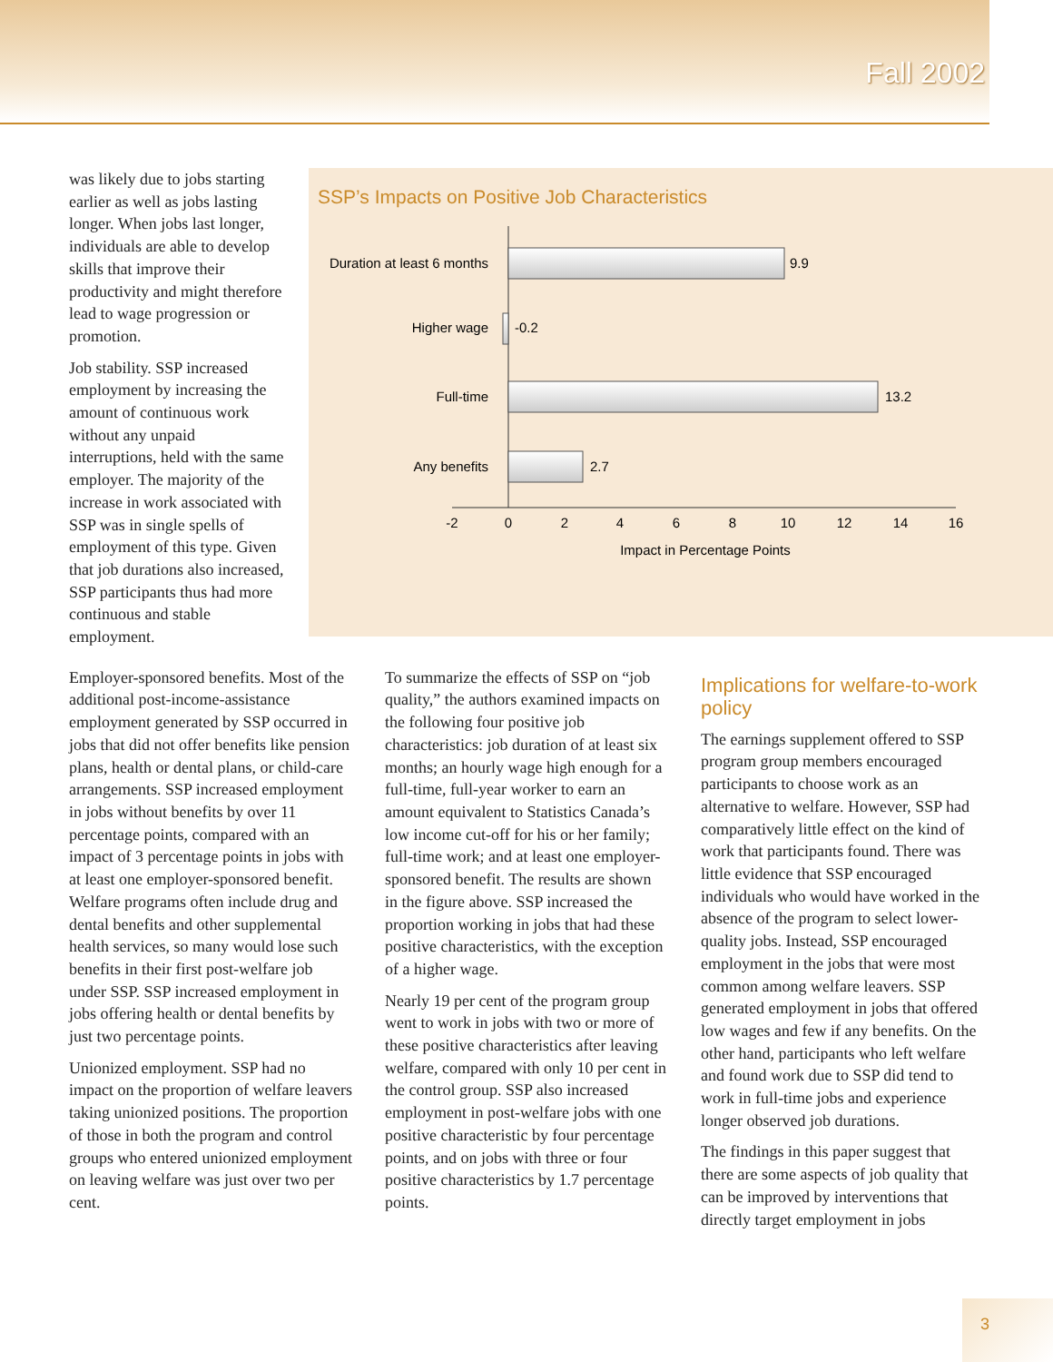Fall 2002
was likely due to jobs starting earlier as well as jobs lasting longer. When jobs last longer, individuals are able to develop skills that improve their productivity and might therefore lead to wage progression or promotion.
Job stability. SSP increased employment by increasing the amount of continuous work without any unpaid interruptions, held with the same employer. The majority of the increase in work associated with SSP was in single spells of employment of this type. Given that job durations also increased, SSP participants thus had more continuous and stable employment.
SSP’s Impacts on Positive Job Characteristics
Duration at least 6 months
9.9
Higher wage
-0.2
Full-time
13.2
Any benefits
2.7
-2
0
2
4
6
8
10
12
14
16
Impact in Percentage Points
Employer-sponsored benefits. Most of the additional post-income-assistance employment generated by SSP occurred in jobs that did not offer benefits like pension plans, health or dental plans, or child-care arrangements. SSP increased employment in jobs without benefits by over 11 percentage points, compared with an impact of 3 percentage points in jobs with at least one employer-sponsored benefit. Welfare programs often include drug and dental benefits and other supplemental health services, so many would lose such benefits in their first post-welfare job under SSP. SSP increased employment in jobs offering health or dental benefits by just two percentage points.
Unionized employment. SSP had no impact on the proportion of welfare leavers taking unionized positions. The proportion of those in both the program and control groups who entered unionized employment on leaving welfare was just over two per cent.
To summarize the effects of SSP on “job quality,” the authors examined impacts on the following four positive job characteristics: job duration of at least six months; an hourly wage high enough for a full-time, full-year worker to earn an amount equivalent to Statistics Canada’s low income cut-off for his or her family; full-time work; and at least one employer-sponsored benefit. The results are shown in the figure above. SSP increased the proportion working in jobs that had these positive characteristics, with the exception of a higher wage.
Nearly 19 per cent of the program group went to work in jobs with two or more of these positive characteristics after leaving welfare, compared with only 10 per cent in the control group. SSP also increased employment in post-welfare jobs with one positive characteristic by four percentage points, and on jobs with three or four positive characteristics by 1.7 percentage points.
Implications for welfare-to-work policy
The earnings supplement offered to SSP program group members encouraged participants to choose work as an alternative to welfare. However, SSP had comparatively little effect on the kind of work that participants found. There was little evidence that SSP encouraged individuals who would have worked in the absence of the program to select lower-quality jobs. Instead, SSP encouraged employment in the jobs that were most common among welfare leavers. SSP generated employment in jobs that offered low wages and few if any benefits. On the other hand, participants who left welfare and found work due to SSP did tend to work in full-time jobs and experience longer observed job durations.
The findings in this paper suggest that there are some aspects of job quality that can be improved by interventions that directly target employment in jobs
3